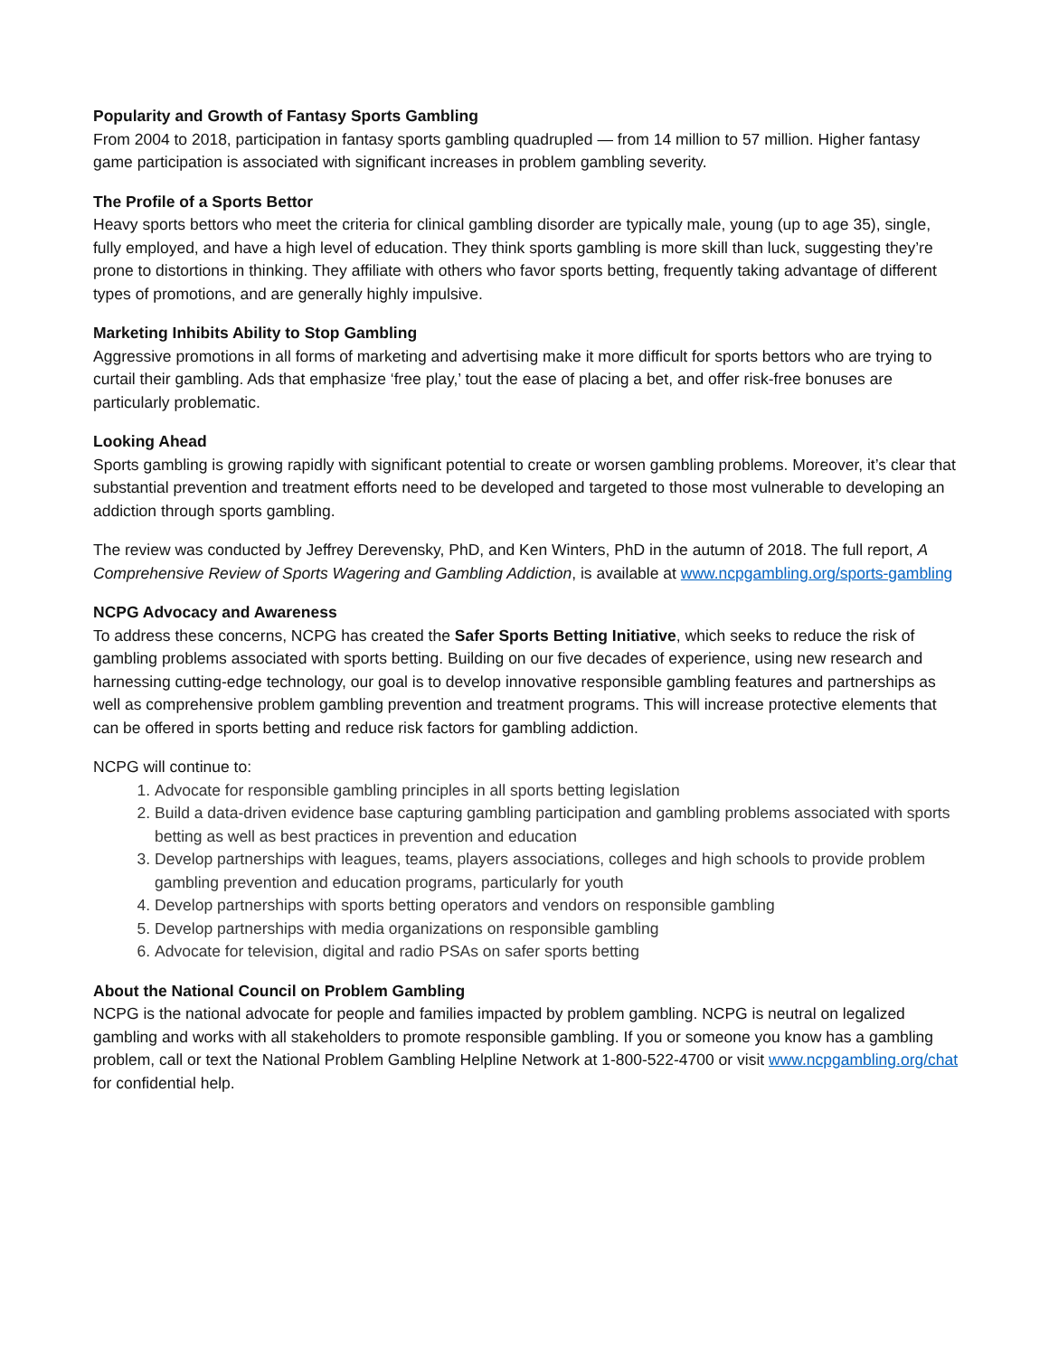Popularity and Growth of Fantasy Sports Gambling
From 2004 to 2018, participation in fantasy sports gambling quadrupled — from 14 million to 57 million. Higher fantasy game participation is associated with significant increases in problem gambling severity.
The Profile of a Sports Bettor
Heavy sports bettors who meet the criteria for clinical gambling disorder are typically male, young (up to age 35), single, fully employed, and have a high level of education. They think sports gambling is more skill than luck, suggesting they’re prone to distortions in thinking. They affiliate with others who favor sports betting, frequently taking advantage of different types of promotions, and are generally highly impulsive.
Marketing Inhibits Ability to Stop Gambling
Aggressive promotions in all forms of marketing and advertising make it more difficult for sports bettors who are trying to curtail their gambling. Ads that emphasize ‘free play,’ tout the ease of placing a bet, and offer risk-free bonuses are particularly problematic.
Looking Ahead
Sports gambling is growing rapidly with significant potential to create or worsen gambling problems. Moreover, it’s clear that substantial prevention and treatment efforts need to be developed and targeted to those most vulnerable to developing an addiction through sports gambling.
The review was conducted by Jeffrey Derevensky, PhD, and Ken Winters, PhD in the autumn of 2018. The full report, A Comprehensive Review of Sports Wagering and Gambling Addiction, is available at www.ncpgambling.org/sports-gambling
NCPG Advocacy and Awareness
To address these concerns, NCPG has created the Safer Sports Betting Initiative, which seeks to reduce the risk of gambling problems associated with sports betting. Building on our five decades of experience, using new research and harnessing cutting-edge technology, our goal is to develop innovative responsible gambling features and partnerships as well as comprehensive problem gambling prevention and treatment programs. This will increase protective elements that can be offered in sports betting and reduce risk factors for gambling addiction.
NCPG will continue to:
1. Advocate for responsible gambling principles in all sports betting legislation
2. Build a data-driven evidence base capturing gambling participation and gambling problems associated with sports betting as well as best practices in prevention and education
3. Develop partnerships with leagues, teams, players associations, colleges and high schools to provide problem gambling prevention and education programs, particularly for youth
4. Develop partnerships with sports betting operators and vendors on responsible gambling
5. Develop partnerships with media organizations on responsible gambling
6. Advocate for television, digital and radio PSAs on safer sports betting
About the National Council on Problem Gambling
NCPG is the national advocate for people and families impacted by problem gambling. NCPG is neutral on legalized gambling and works with all stakeholders to promote responsible gambling. If you or someone you know has a gambling problem, call or text the National Problem Gambling Helpline Network at 1-800-522-4700 or visit www.ncpgambling.org/chat for confidential help.